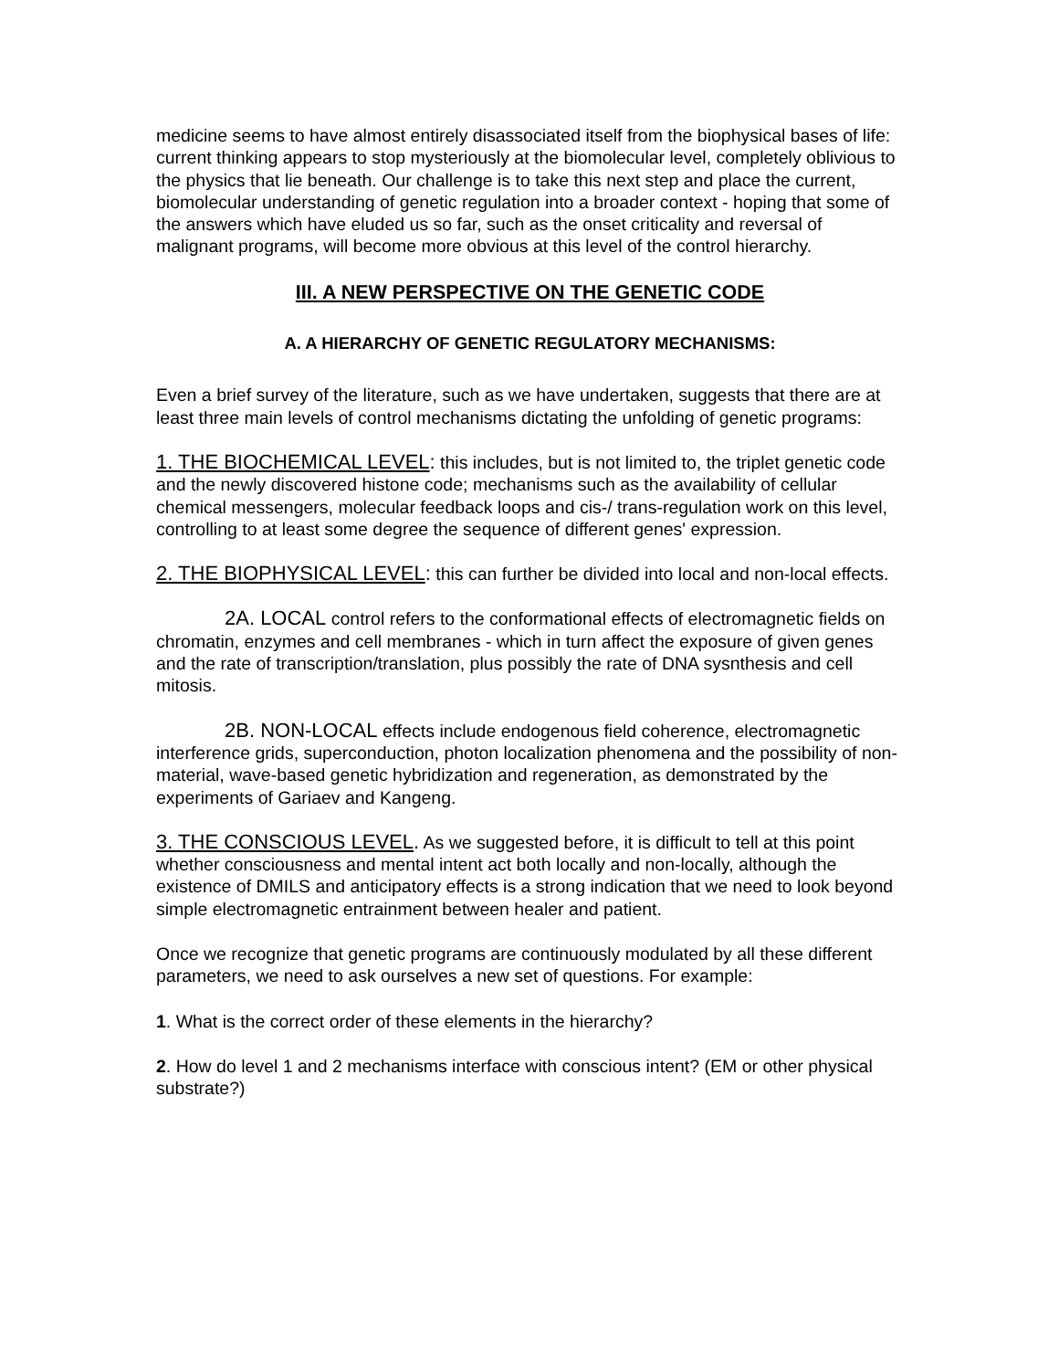medicine seems to have almost entirely disassociated itself from the biophysical bases of life: current thinking appears to stop mysteriously at the biomolecular level, completely oblivious to the physics that lie beneath. Our challenge is to take this next step and place the current, biomolecular understanding of genetic regulation into a broader context - hoping that some of the answers which have eluded us so far, such as the onset criticality and reversal of malignant programs, will become more obvious at this level of the control hierarchy.
III. A NEW PERSPECTIVE ON THE GENETIC CODE
A. A HIERARCHY OF GENETIC REGULATORY MECHANISMS:
Even a brief survey of the literature, such as we have undertaken, suggests that there are at least three main levels of control mechanisms dictating the unfolding of genetic programs:
1. THE BIOCHEMICAL LEVEL: this includes, but is not limited to, the triplet genetic code and the newly discovered histone code; mechanisms such as the availability of cellular chemical messengers, molecular feedback loops and cis-/ trans-regulation work on this level, controlling to at least some degree the sequence of different genes' expression.
2. THE BIOPHYSICAL LEVEL: this can further be divided into local and non-local effects.
2A. LOCAL control refers to the conformational effects of electromagnetic fields on chromatin, enzymes and cell membranes - which in turn affect the exposure of given genes and the rate of transcription/translation, plus possibly the rate of DNA sysnthesis and cell mitosis.
2B. NON-LOCAL effects include endogenous field coherence, electromagnetic interference grids, superconduction, photon localization phenomena and the possibility of non-material, wave-based genetic hybridization and regeneration, as demonstrated by the experiments of Gariaev and Kangeng.
3. THE CONSCIOUS LEVEL. As we suggested before, it is difficult to tell at this point whether consciousness and mental intent act both locally and non-locally, although the existence of DMILS and anticipatory effects is a strong indication that we need to look beyond simple electromagnetic entrainment between healer and patient.
Once we recognize that genetic programs are continuously modulated by all these different parameters, we need to ask ourselves a new set of questions. For example:
1. What is the correct order of these elements in the hierarchy?
2. How do level 1 and 2 mechanisms interface with conscious intent? (EM or other physical substrate?)